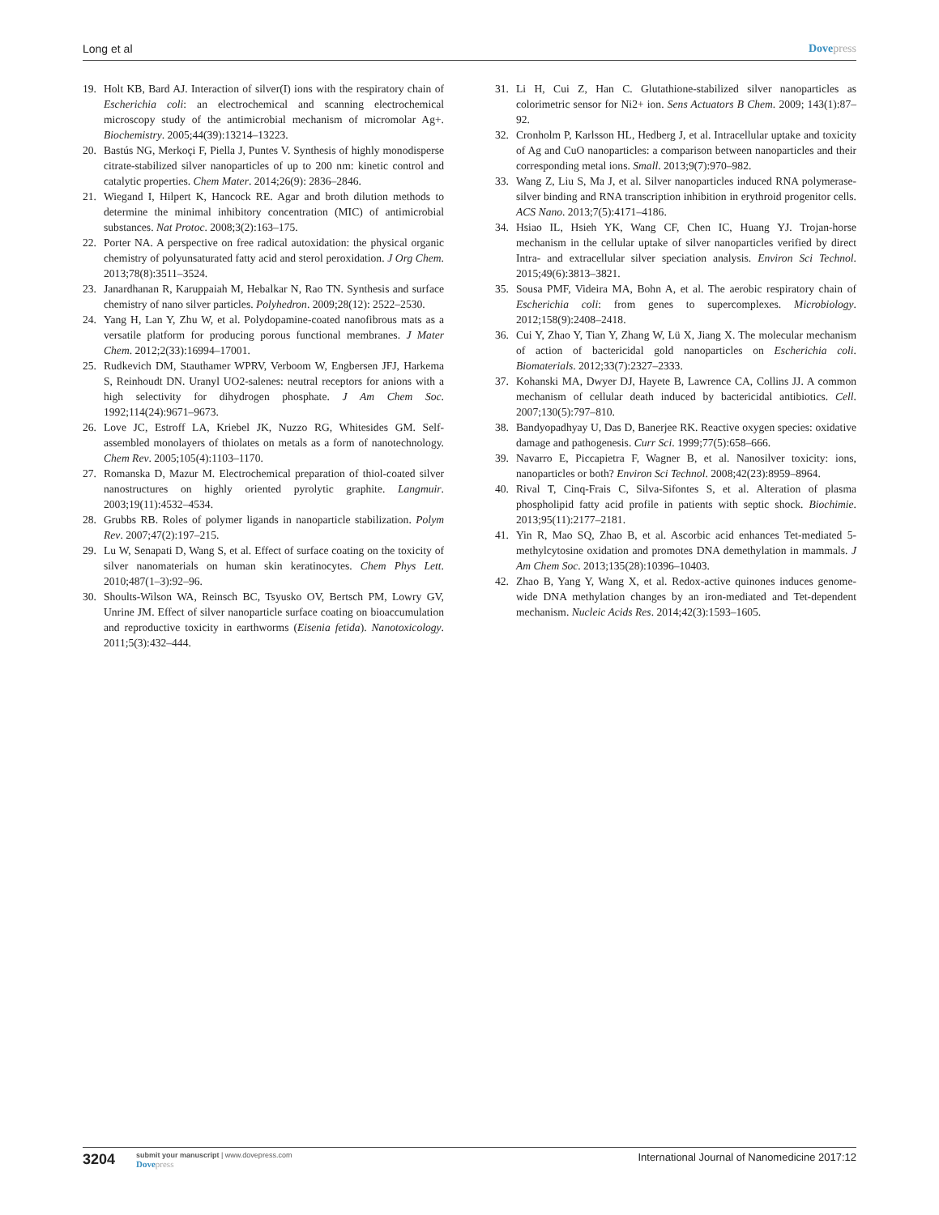Long et al Dovepress
19. Holt KB, Bard AJ. Interaction of silver(I) ions with the respiratory chain of Escherichia coli: an electrochemical and scanning electrochemical microscopy study of the antimicrobial mechanism of micromolar Ag+. Biochemistry. 2005;44(39):13214–13223.
20. Bastús NG, Merkoçi F, Piella J, Puntes V. Synthesis of highly monodisperse citrate-stabilized silver nanoparticles of up to 200 nm: kinetic control and catalytic properties. Chem Mater. 2014;26(9): 2836–2846.
21. Wiegand I, Hilpert K, Hancock RE. Agar and broth dilution methods to determine the minimal inhibitory concentration (MIC) of antimicrobial substances. Nat Protoc. 2008;3(2):163–175.
22. Porter NA. A perspective on free radical autoxidation: the physical organic chemistry of polyunsaturated fatty acid and sterol peroxidation. J Org Chem. 2013;78(8):3511–3524.
23. Janardhanan R, Karuppaiah M, Hebalkar N, Rao TN. Synthesis and surface chemistry of nano silver particles. Polyhedron. 2009;28(12): 2522–2530.
24. Yang H, Lan Y, Zhu W, et al. Polydopamine-coated nanofibrous mats as a versatile platform for producing porous functional membranes. J Mater Chem. 2012;2(33):16994–17001.
25. Rudkevich DM, Stauthamer WPRV, Verboom W, Engbersen JFJ, Harkema S, Reinhoudt DN. Uranyl UO2-salenes: neutral receptors for anions with a high selectivity for dihydrogen phosphate. J Am Chem Soc. 1992;114(24):9671–9673.
26. Love JC, Estroff LA, Kriebel JK, Nuzzo RG, Whitesides GM. Self-assembled monolayers of thiolates on metals as a form of nanotechnology. Chem Rev. 2005;105(4):1103–1170.
27. Romanska D, Mazur M. Electrochemical preparation of thiol-coated silver nanostructures on highly oriented pyrolytic graphite. Langmuir. 2003;19(11):4532–4534.
28. Grubbs RB. Roles of polymer ligands in nanoparticle stabilization. Polym Rev. 2007;47(2):197–215.
29. Lu W, Senapati D, Wang S, et al. Effect of surface coating on the toxicity of silver nanomaterials on human skin keratinocytes. Chem Phys Lett. 2010;487(1–3):92–96.
30. Shoults-Wilson WA, Reinsch BC, Tsyusko OV, Bertsch PM, Lowry GV, Unrine JM. Effect of silver nanoparticle surface coating on bioaccumulation and reproductive toxicity in earthworms (Eisenia fetida). Nanotoxicology. 2011;5(3):432–444.
31. Li H, Cui Z, Han C. Glutathione-stabilized silver nanoparticles as colorimetric sensor for Ni2+ ion. Sens Actuators B Chem. 2009; 143(1):87–92.
32. Cronholm P, Karlsson HL, Hedberg J, et al. Intracellular uptake and toxicity of Ag and CuO nanoparticles: a comparison between nanoparticles and their corresponding metal ions. Small. 2013;9(7):970–982.
33. Wang Z, Liu S, Ma J, et al. Silver nanoparticles induced RNA polymerase-silver binding and RNA transcription inhibition in erythroid progenitor cells. ACS Nano. 2013;7(5):4171–4186.
34. Hsiao IL, Hsieh YK, Wang CF, Chen IC, Huang YJ. Trojan-horse mechanism in the cellular uptake of silver nanoparticles verified by direct Intra- and extracellular silver speciation analysis. Environ Sci Technol. 2015;49(6):3813–3821.
35. Sousa PMF, Videira MA, Bohn A, et al. The aerobic respiratory chain of Escherichia coli: from genes to supercomplexes. Microbiology. 2012;158(9):2408–2418.
36. Cui Y, Zhao Y, Tian Y, Zhang W, Lü X, Jiang X. The molecular mechanism of action of bactericidal gold nanoparticles on Escherichia coli. Biomaterials. 2012;33(7):2327–2333.
37. Kohanski MA, Dwyer DJ, Hayete B, Lawrence CA, Collins JJ. A common mechanism of cellular death induced by bactericidal antibiotics. Cell. 2007;130(5):797–810.
38. Bandyopadhyay U, Das D, Banerjee RK. Reactive oxygen species: oxidative damage and pathogenesis. Curr Sci. 1999;77(5):658–666.
39. Navarro E, Piccapietra F, Wagner B, et al. Nanosilver toxicity: ions, nanoparticles or both? Environ Sci Technol. 2008;42(23):8959–8964.
40. Rival T, Cinq-Frais C, Silva-Sifontes S, et al. Alteration of plasma phospholipid fatty acid profile in patients with septic shock. Biochimie. 2013;95(11):2177–2181.
41. Yin R, Mao SQ, Zhao B, et al. Ascorbic acid enhances Tet-mediated 5-methylcytosine oxidation and promotes DNA demethylation in mammals. J Am Chem Soc. 2013;135(28):10396–10403.
42. Zhao B, Yang Y, Wang X, et al. Redox-active quinones induces genome-wide DNA methylation changes by an iron-mediated and Tet-dependent mechanism. Nucleic Acids Res. 2014;42(3):1593–1605.
3204
submit your manuscript | www.dovepress.com
Dovepress
International Journal of Nanomedicine 2017:12